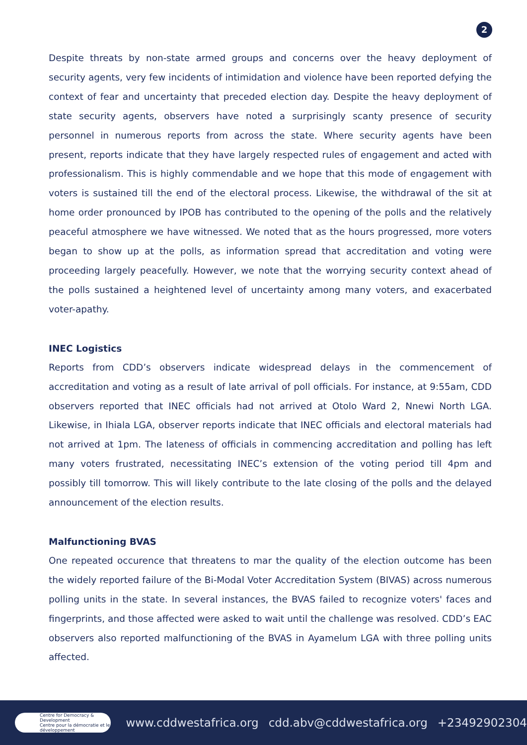2
Despite threats by non-state armed groups and concerns over the heavy deployment of security agents, very few incidents of intimidation and violence have been reported defying the context of fear and uncertainty that preceded election day. Despite the heavy deployment of state security agents, observers have noted a surprisingly scanty presence of security personnel in numerous reports from across the state. Where security agents have been present, reports indicate that they have largely respected rules of engagement and acted with professionalism. This is highly commendable and we hope that this mode of engagement with voters is sustained till the end of the electoral process. Likewise, the withdrawal of the sit at home order pronounced by IPOB has contributed to the opening of the polls and the relatively peaceful atmosphere we have witnessed. We noted that as the hours progressed, more voters began to show up at the polls, as information spread that accreditation and voting were proceeding largely peacefully. However, we note that the worrying security context ahead of the polls sustained a heightened level of uncertainty among many voters, and exacerbated voter-apathy.
INEC Logistics
Reports from CDD’s observers indicate widespread delays in the commencement of accreditation and voting as a result of late arrival of poll officials. For instance, at 9:55am, CDD observers reported that INEC officials had not arrived at Otolo Ward 2, Nnewi North LGA. Likewise, in Ihiala LGA, observer reports indicate that INEC officials and electoral materials had not arrived at 1pm. The lateness of officials in commencing accreditation and polling has left many voters frustrated, necessitating INEC’s extension of the voting period till 4pm and possibly till tomorrow. This will likely contribute to the late closing of the polls and the delayed announcement of the election results.
Malfunctioning BVAS
One repeated occurence that threatens to mar the quality of the election outcome has been the widely reported failure of the Bi-Modal Voter Accreditation System (BIVAS) across numerous polling units in the state. In several instances, the BVAS failed to recognize voters' faces and fingerprints, and those affected were asked to wait until the challenge was resolved. CDD’s EAC observers also reported malfunctioning of the BVAS in Ayamelum LGA with three polling units affected.
Centre for Democracy & Development
Centre pour la démocratie et le développement
www.cddwestafrica.org cdd.abv@cddwestafrica.org +23492902304